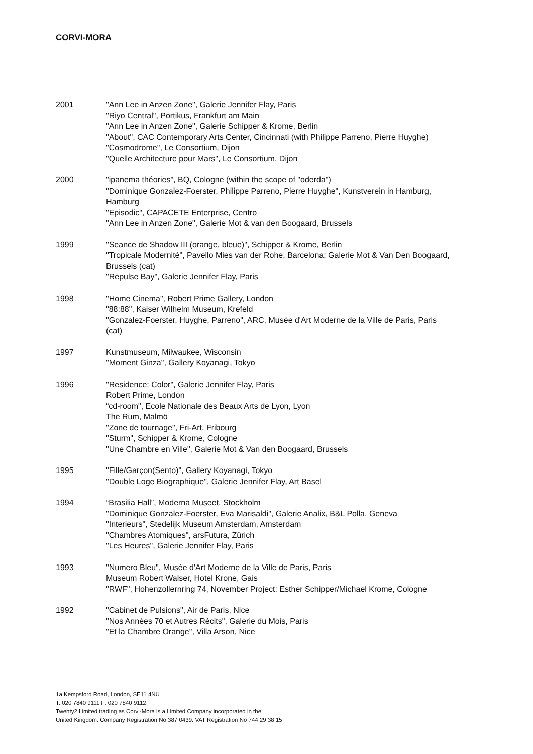CORVI-MORA
2001 "Ann Lee in Anzen Zone", Galerie Jennifer Flay, Paris
"Riyo Central", Portikus, Frankfurt am Main
"Ann Lee in Anzen Zone", Galerie Schipper & Krome, Berlin
"About", CAC Contemporary Arts Center, Cincinnati (with Philippe Parreno, Pierre Huyghe)
"Cosmodrome", Le Consortium, Dijon
"Quelle Architecture pour Mars", Le Consortium, Dijon
2000 "ipanema théories", BQ, Cologne (within the scope of "oderda")
"Dominique Gonzalez-Foerster, Philippe Parreno, Pierre Huyghe", Kunstverein in Hamburg, Hamburg
"Episodic", CAPACETE Enterprise, Centro
"Ann Lee in Anzen Zone", Galerie Mot & van den Boogaard, Brussels
1999 "Seance de Shadow III (orange, bleue)", Schipper & Krome, Berlin
"Tropicale Modernité", Pavello Mies van der Rohe, Barcelona; Galerie Mot & Van Den Boogaard, Brussels (cat)
"Repulse Bay", Galerie Jennifer Flay, Paris
1998 "Home Cinema", Robert Prime Gallery, London
"88:88", Kaiser Wilhelm Museum, Krefeld
"Gonzalez-Foerster, Huyghe, Parreno", ARC, Musée d'Art Moderne de la Ville de Paris, Paris (cat)
1997 Kunstmuseum, Milwaukee, Wisconsin
"Moment Ginza", Gallery Koyanagi, Tokyo
1996 "Residence: Color", Galerie Jennifer Flay, Paris
Robert Prime, London
“cd-room", Ecole Nationale des Beaux Arts de Lyon, Lyon
The Rum, Malmö
"Zone de tournage", Fri-Art, Fribourg
"Sturm", Schipper & Krome, Cologne
"Une Chambre en Ville", Galerie Mot & Van den Boogaard, Brussels
1995 "Fille/Garçon(Sento)", Gallery Koyanagi, Tokyo
"Double Loge Biographique", Galerie Jennifer Flay, Art Basel
1994 “Brasilia Hall”, Moderna Museet, Stockholm
"Dominique Gonzalez-Foerster, Eva Marisaldi", Galerie Analix, B&L Polla, Geneva
"Interieurs", Stedelijk Museum Amsterdam, Amsterdam
"Chambres Atomiques", arsFutura, Zürich
"Les Heures", Galerie Jennifer Flay, Paris
1993 "Numero Bleu", Musée d'Art Moderne de la Ville de Paris, Paris
Museum Robert Walser, Hotel Krone, Gais
"RWF", Hohenzollernring 74, November Project: Esther Schipper/Michael Krome, Cologne
1992 "Cabinet de Pulsions", Air de Paris, Nice
"Nos Années 70 et Autres Récits", Galerie du Mois, Paris
"Et la Chambre Orange", Villa Arson, Nice
1a Kempsford Road, London, SE11 4NU
T: 020 7840 9111 F: 020 7840 9112
Twenty2 Limited trading as Corvi-Mora is a Limited Company incorporated in the
United Kingdom. Company Registration No 387 0439. VAT Registration No 744 29 38 15